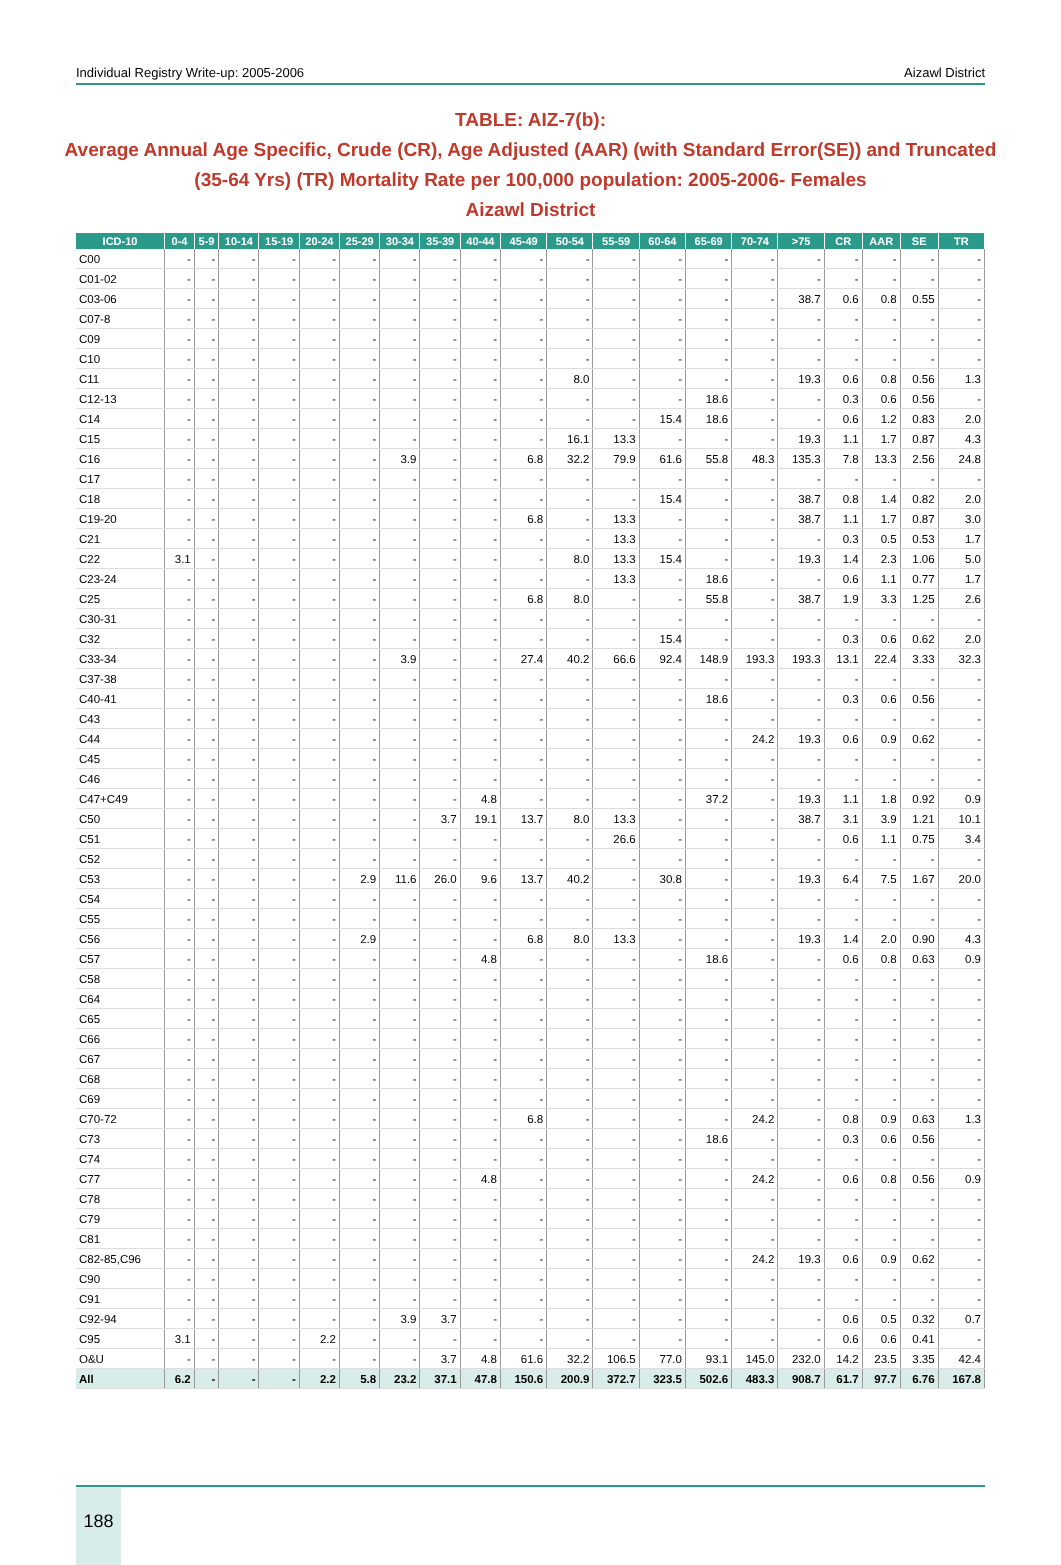Individual Registry Write-up: 2005-2006 Aizawl District
TABLE: AIZ-7(b):
Average Annual Age Specific, Crude (CR), Age Adjusted (AAR) (with Standard Error(SE)) and Truncated (35-64 Yrs) (TR) Mortality Rate per 100,000 population: 2005-2006- Females
Aizawl District
| ICD-10 | 0-4 | 5-9 | 10-14 | 15-19 | 20-24 | 25-29 | 30-34 | 35-39 | 40-44 | 45-49 | 50-54 | 55-59 | 60-64 | 65-69 | 70-74 | >75 | CR | AAR | SE | TR |
| --- | --- | --- | --- | --- | --- | --- | --- | --- | --- | --- | --- | --- | --- | --- | --- | --- | --- | --- | --- | --- |
| C00 | - | - | - | - | - | - | - | - | - | - | - | - | - | - | - | - | - | - | - | - |
| C01-02 | - | - | - | - | - | - | - | - | - | - | - | - | - | - | - | - | - | - | - | - |
| C03-06 | - | - | - | - | - | - | - | - | - | - | - | - | - | - | - | 38.7 | 0.6 | 0.8 | 0.55 | - |
| C07-8 | - | - | - | - | - | - | - | - | - | - | - | - | - | - | - | - | - | - | - | - |
| C09 | - | - | - | - | - | - | - | - | - | - | - | - | - | - | - | - | - | - | - | - |
| C10 | - | - | - | - | - | - | - | - | - | - | - | - | - | - | - | - | - | - | - | - |
| C11 | - | - | - | - | - | - | - | - | - | - | 8.0 | - | - | - | - | 19.3 | 0.6 | 0.8 | 0.56 | 1.3 |
| C12-13 | - | - | - | - | - | - | - | - | - | - | - | - | - | 18.6 | - | - | 0.3 | 0.6 | 0.56 | - |
| C14 | - | - | - | - | - | - | - | - | - | - | - | - | 15.4 | 18.6 | - | - | 0.6 | 1.2 | 0.83 | 2.0 |
| C15 | - | - | - | - | - | - | - | - | - | - | 16.1 | 13.3 | - | - | - | 19.3 | 1.1 | 1.7 | 0.87 | 4.3 |
| C16 | - | - | - | - | - | - | 3.9 | - | - | 6.8 | 32.2 | 79.9 | 61.6 | 55.8 | 48.3 | 135.3 | 7.8 | 13.3 | 2.56 | 24.8 |
| C17 | - | - | - | - | - | - | - | - | - | - | - | - | - | - | - | - | - | - | - | - |
| C18 | - | - | - | - | - | - | - | - | - | - | - | - | 15.4 | - | - | 38.7 | 0.8 | 1.4 | 0.82 | 2.0 |
| C19-20 | - | - | - | - | - | - | - | - | - | 6.8 | - | 13.3 | - | - | - | 38.7 | 1.1 | 1.7 | 0.87 | 3.0 |
| C21 | - | - | - | - | - | - | - | - | - | - | - | 13.3 | - | - | - | - | 0.3 | 0.5 | 0.53 | 1.7 |
| C22 | 3.1 | - | - | - | - | - | - | - | - | - | 8.0 | 13.3 | 15.4 | - | - | 19.3 | 1.4 | 2.3 | 1.06 | 5.0 |
| C23-24 | - | - | - | - | - | - | - | - | - | - | - | 13.3 | - | 18.6 | - | - | 0.6 | 1.1 | 0.77 | 1.7 |
| C25 | - | - | - | - | - | - | - | - | - | 6.8 | 8.0 | - | - | 55.8 | - | 38.7 | 1.9 | 3.3 | 1.25 | 2.6 |
| C30-31 | - | - | - | - | - | - | - | - | - | - | - | - | - | - | - | - | - | - | - | - |
| C32 | - | - | - | - | - | - | - | - | - | - | - | - | 15.4 | - | - | - | 0.3 | 0.6 | 0.62 | 2.0 |
| C33-34 | - | - | - | - | - | - | 3.9 | - | - | 27.4 | 40.2 | 66.6 | 92.4 | 148.9 | 193.3 | 193.3 | 13.1 | 22.4 | 3.33 | 32.3 |
| C37-38 | - | - | - | - | - | - | - | - | - | - | - | - | - | - | - | - | - | - | - | - |
| C40-41 | - | - | - | - | - | - | - | - | - | - | - | - | - | 18.6 | - | - | 0.3 | 0.6 | 0.56 | - |
| C43 | - | - | - | - | - | - | - | - | - | - | - | - | - | - | - | - | - | - | - | - |
| C44 | - | - | - | - | - | - | - | - | - | - | - | - | - | - | 24.2 | 19.3 | 0.6 | 0.9 | 0.62 | - |
| C45 | - | - | - | - | - | - | - | - | - | - | - | - | - | - | - | - | - | - | - | - |
| C46 | - | - | - | - | - | - | - | - | - | - | - | - | - | - | - | - | - | - | - | - |
| C47+C49 | - | - | - | - | - | - | - | - | 4.8 | - | - | - | - | 37.2 | - | 19.3 | 1.1 | 1.8 | 0.92 | 0.9 |
| C50 | - | - | - | - | - | - | - | 3.7 | 19.1 | 13.7 | 8.0 | 13.3 | - | - | - | 38.7 | 3.1 | 3.9 | 1.21 | 10.1 |
| C51 | - | - | - | - | - | - | - | - | - | - | - | 26.6 | - | - | - | - | 0.6 | 1.1 | 0.75 | 3.4 |
| C52 | - | - | - | - | - | - | - | - | - | - | - | - | - | - | - | - | - | - | - | - |
| C53 | - | - | - | - | - | 2.9 | 11.6 | 26.0 | 9.6 | 13.7 | 40.2 | - | 30.8 | - | - | 19.3 | 6.4 | 7.5 | 1.67 | 20.0 |
| C54 | - | - | - | - | - | - | - | - | - | - | - | - | - | - | - | - | - | - | - | - |
| C55 | - | - | - | - | - | - | - | - | - | - | - | - | - | - | - | - | - | - | - | - |
| C56 | - | - | - | - | - | 2.9 | - | - | - | 6.8 | 8.0 | 13.3 | - | - | - | 19.3 | 1.4 | 2.0 | 0.90 | 4.3 |
| C57 | - | - | - | - | - | - | - | - | 4.8 | - | - | - | - | 18.6 | - | - | 0.6 | 0.8 | 0.63 | 0.9 |
| C58 | - | - | - | - | - | - | - | - | - | - | - | - | - | - | - | - | - | - | - | - |
| C64 | - | - | - | - | - | - | - | - | - | - | - | - | - | - | - | - | - | - | - | - |
| C65 | - | - | - | - | - | - | - | - | - | - | - | - | - | - | - | - | - | - | - | - |
| C66 | - | - | - | - | - | - | - | - | - | - | - | - | - | - | - | - | - | - | - | - |
| C67 | - | - | - | - | - | - | - | - | - | - | - | - | - | - | - | - | - | - | - | - |
| C68 | - | - | - | - | - | - | - | - | - | - | - | - | - | - | - | - | - | - | - | - |
| C69 | - | - | - | - | - | - | - | - | - | - | - | - | - | - | - | - | - | - | - | - |
| C70-72 | - | - | - | - | - | - | - | - | - | 6.8 | - | - | - | - | 24.2 | - | 0.8 | 0.9 | 0.63 | 1.3 |
| C73 | - | - | - | - | - | - | - | - | - | - | - | - | - | 18.6 | - | - | 0.3 | 0.6 | 0.56 | - |
| C74 | - | - | - | - | - | - | - | - | - | - | - | - | - | - | - | - | - | - | - | - |
| C77 | - | - | - | - | - | - | - | - | 4.8 | - | - | - | - | - | 24.2 | - | 0.6 | 0.8 | 0.56 | 0.9 |
| C78 | - | - | - | - | - | - | - | - | - | - | - | - | - | - | - | - | - | - | - | - |
| C79 | - | - | - | - | - | - | - | - | - | - | - | - | - | - | - | - | - | - | - | - |
| C81 | - | - | - | - | - | - | - | - | - | - | - | - | - | - | - | - | - | - | - | - |
| C82-85,C96 | - | - | - | - | - | - | - | - | - | - | - | - | - | - | 24.2 | 19.3 | 0.6 | 0.9 | 0.62 | - |
| C90 | - | - | - | - | - | - | - | - | - | - | - | - | - | - | - | - | - | - | - | - |
| C91 | - | - | - | - | - | - | - | - | - | - | - | - | - | - | - | - | - | - | - | - |
| C92-94 | - | - | - | - | - | - | 3.9 | 3.7 | - | - | - | - | - | - | - | - | 0.6 | 0.5 | 0.32 | 0.7 |
| C95 | 3.1 | - | - | - | 2.2 | - | - | - | - | - | - | - | - | - | - | - | 0.6 | 0.6 | 0.41 | - |
| O&U | - | - | - | - | - | - | - | 3.7 | 4.8 | 61.6 | 32.2 | 106.5 | 77.0 | 93.1 | 145.0 | 232.0 | 14.2 | 23.5 | 3.35 | 42.4 |
| All | 6.2 | - | - | - | 2.2 | 5.8 | 23.2 | 37.1 | 47.8 | 150.6 | 200.9 | 372.7 | 323.5 | 502.6 | 483.3 | 908.7 | 61.7 | 97.7 | 6.76 | 167.8 |
188